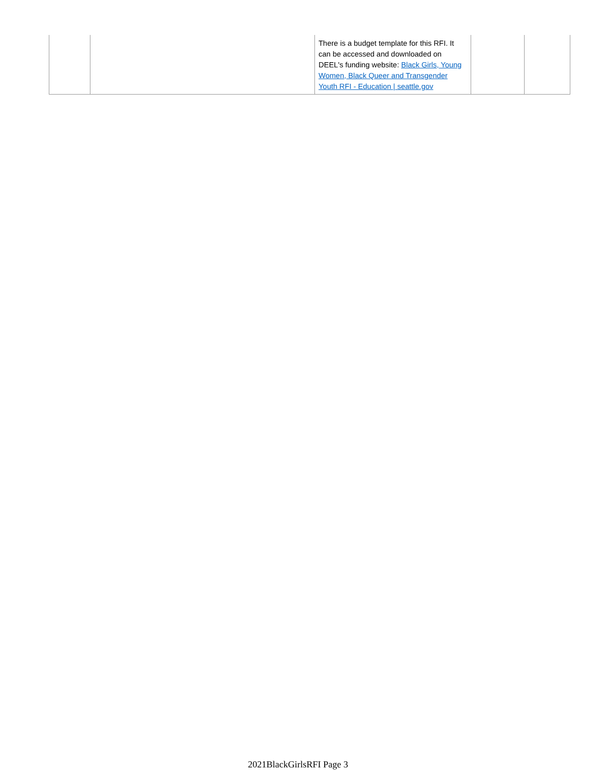| | | There is a budget template for this RFI. It can be accessed and downloaded on DEEL's funding website: Black Girls, Young Women, Black Queer and Transgender Youth RFI - Education / seattle.gov | | |
2021BlackGirlsRFI Page 3